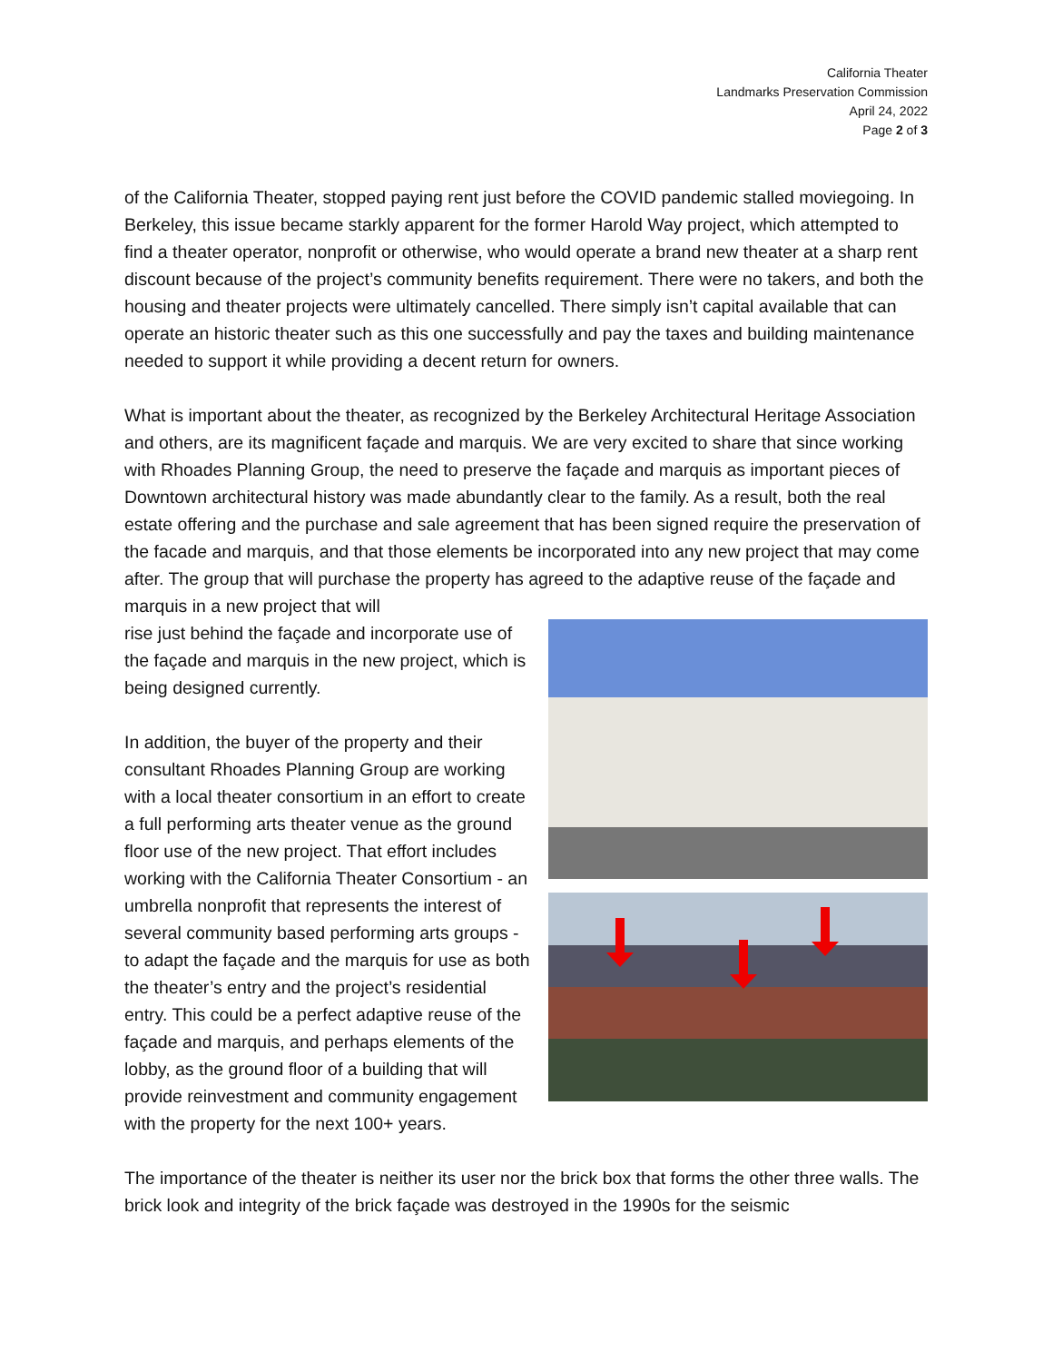California Theater
Landmarks Preservation Commission
April 24, 2022
Page 2 of 3
of the California Theater, stopped paying rent just before the COVID pandemic stalled moviegoing. In Berkeley, this issue became starkly apparent for the former Harold Way project, which attempted to find a theater operator, nonprofit or otherwise, who would operate a brand new theater at a sharp rent discount because of the project’s community benefits requirement. There were no takers, and both the housing and theater projects were ultimately cancelled. There simply isn’t capital available that can operate an historic theater such as this one successfully and pay the taxes and building maintenance needed to support it while providing a decent return for owners.
What is important about the theater, as recognized by the Berkeley Architectural Heritage Association and others, are its magnificent façade and marquis. We are very excited to share that since working with Rhoades Planning Group, the need to preserve the façade and marquis as important pieces of Downtown architectural history was made abundantly clear to the family. As a result, both the real estate offering and the purchase and sale agreement that has been signed require the preservation of the facade and marquis, and that those elements be incorporated into any new project that may come after. The group that will purchase the property has agreed to the adaptive reuse of the façade and marquis in a new project that will
rise just behind the façade and incorporate use of the façade and marquis in the new project, which is being designed currently.
In addition, the buyer of the property and their consultant Rhoades Planning Group are working with a local theater consortium in an effort to create a full performing arts theater venue as the ground floor use of the new project. That effort includes working with the California Theater Consortium - an umbrella nonprofit that represents the interest of several community based performing arts groups - to adapt the façade and the marquis for use as both the theater’s entry and the project’s residential entry. This could be a perfect adaptive reuse of the façade and marquis, and perhaps elements of the lobby, as the ground floor of a building that will provide reinvestment and community engagement with the property for the next 100+ years.
The importance of the theater is neither its user nor the brick box that forms the other three walls. The brick look and integrity of the brick façade was destroyed in the 1990s for the seismic